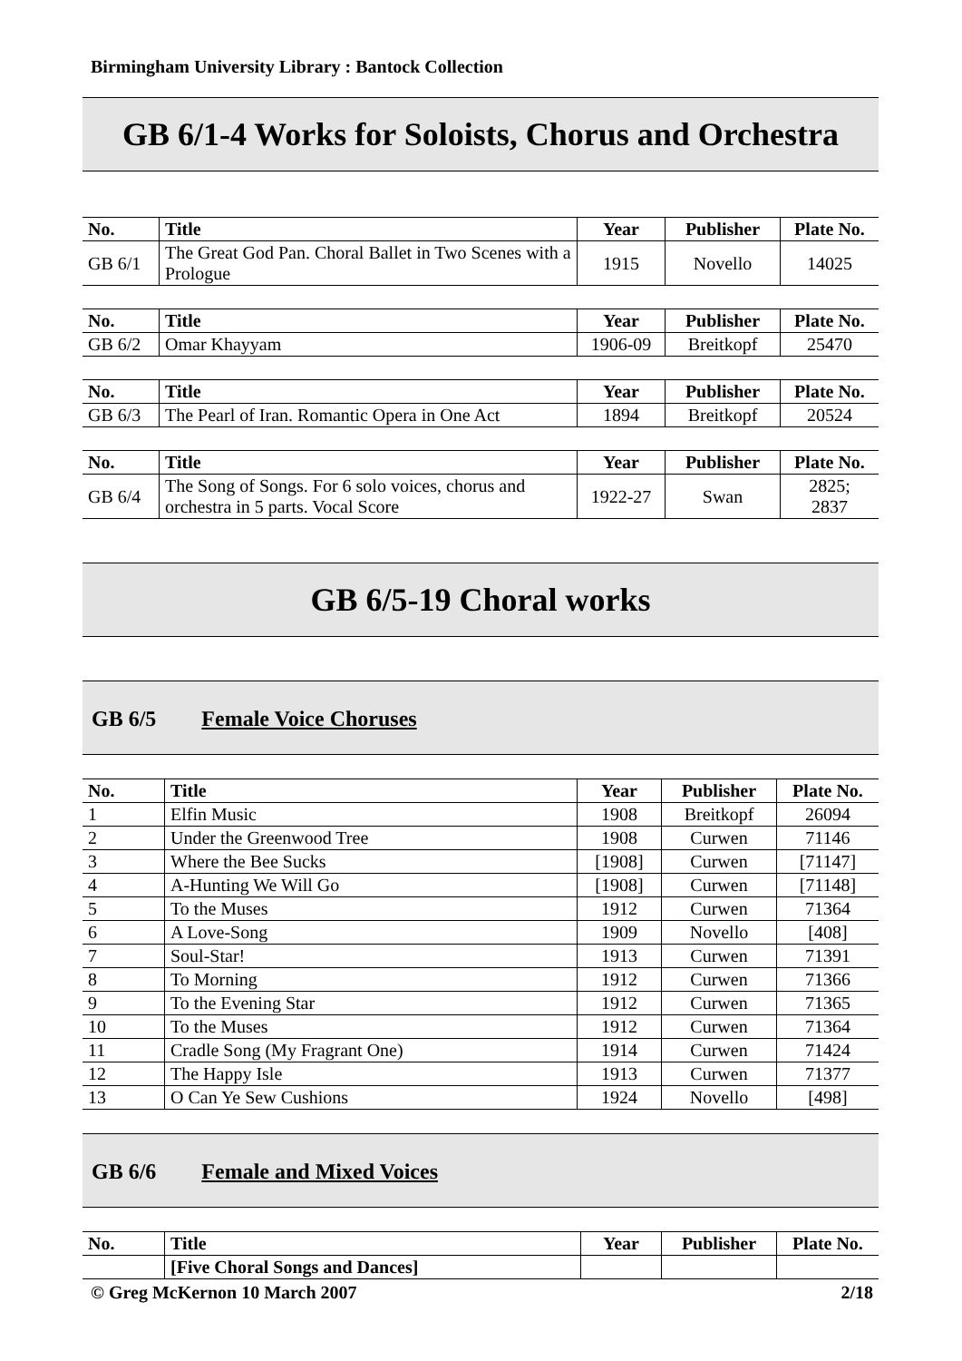Birmingham University Library : Bantock Collection
GB 6/1-4 Works for Soloists, Chorus and Orchestra
| No. | Title | Year | Publisher | Plate No. |
| --- | --- | --- | --- | --- |
| GB 6/1 | The Great God Pan. Choral Ballet in Two Scenes with a Prologue | 1915 | Novello | 14025 |
| No. | Title | Year | Publisher | Plate No. |
| --- | --- | --- | --- | --- |
| GB 6/2 | Omar Khayyam | 1906-09 | Breitkopf | 25470 |
| No. | Title | Year | Publisher | Plate No. |
| --- | --- | --- | --- | --- |
| GB 6/3 | The Pearl of Iran. Romantic Opera in One Act | 1894 | Breitkopf | 20524 |
| No. | Title | Year | Publisher | Plate No. |
| --- | --- | --- | --- | --- |
| GB 6/4 | The Song of Songs. For 6 solo voices, chorus and orchestra in 5 parts. Vocal Score | 1922-27 | Swan | 2825; 2837 |
GB 6/5-19 Choral works
GB 6/5 Female Voice Choruses
| No. | Title | Year | Publisher | Plate No. |
| --- | --- | --- | --- | --- |
| 1 | Elfin Music | 1908 | Breitkopf | 26094 |
| 2 | Under the Greenwood Tree | 1908 | Curwen | 71146 |
| 3 | Where the Bee Sucks | [1908] | Curwen | [71147] |
| 4 | A-Hunting We Will Go | [1908] | Curwen | [71148] |
| 5 | To the Muses | 1912 | Curwen | 71364 |
| 6 | A Love-Song | 1909 | Novello | [408] |
| 7 | Soul-Star! | 1913 | Curwen | 71391 |
| 8 | To Morning | 1912 | Curwen | 71366 |
| 9 | To the Evening Star | 1912 | Curwen | 71365 |
| 10 | To the Muses | 1912 | Curwen | 71364 |
| 11 | Cradle Song (My Fragrant One) | 1914 | Curwen | 71424 |
| 12 | The Happy Isle | 1913 | Curwen | 71377 |
| 13 | O Can Ye Sew Cushions | 1924 | Novello | [498] |
GB 6/6 Female and Mixed Voices
| No. | Title | Year | Publisher | Plate No. |
| --- | --- | --- | --- | --- |
| | [Five Choral Songs and Dances] | | | |
© Greg McKernon 10 March 2007 2/18